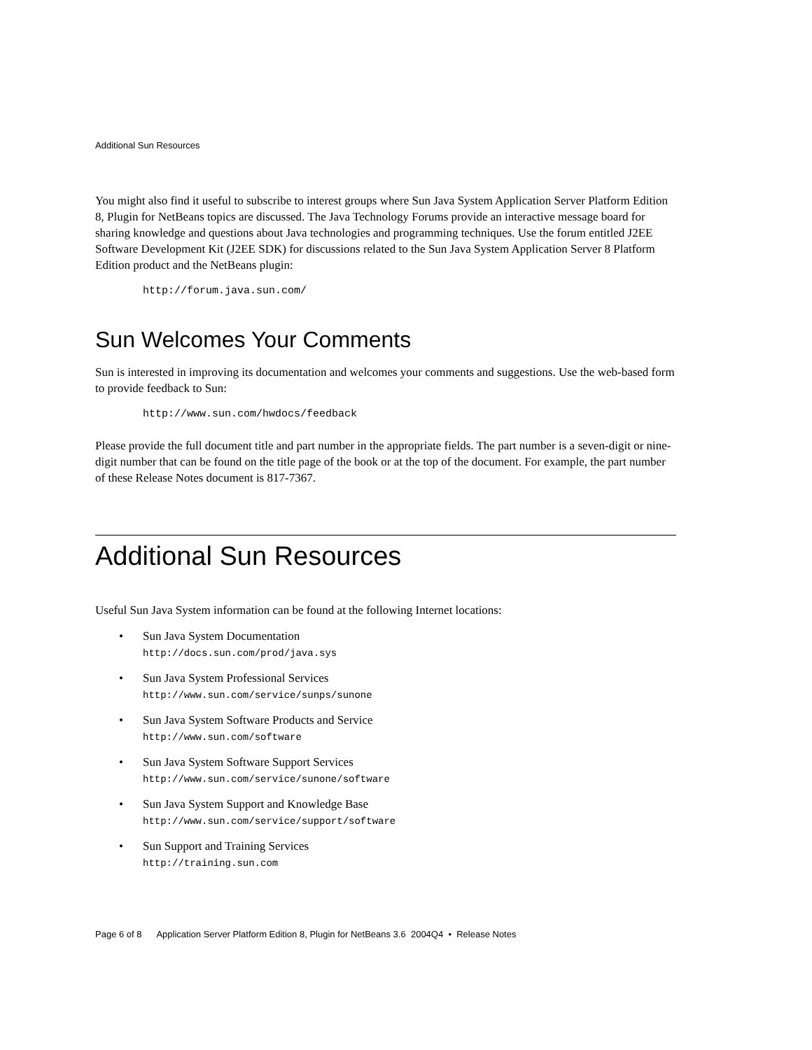Additional Sun Resources
You might also find it useful to subscribe to interest groups where Sun Java System Application Server Platform Edition 8, Plugin for NetBeans topics are discussed. The Java Technology Forums provide an interactive message board for sharing knowledge and questions about Java technologies and programming techniques. Use the forum entitled J2EE Software Development Kit (J2EE SDK) for discussions related to the Sun Java System Application Server 8 Platform Edition product and the NetBeans plugin:
http://forum.java.sun.com/
Sun Welcomes Your Comments
Sun is interested in improving its documentation and welcomes your comments and suggestions. Use the web-based form to provide feedback to Sun:
http://www.sun.com/hwdocs/feedback
Please provide the full document title and part number in the appropriate fields. The part number is a seven-digit or nine-digit number that can be found on the title page of the book or at the top of the document. For example, the part number of these Release Notes document is 817-7367.
Additional Sun Resources
Useful Sun Java System information can be found at the following Internet locations:
• Sun Java System Documentation
http://docs.sun.com/prod/java.sys
• Sun Java System Professional Services
http://www.sun.com/service/sunps/sunone
• Sun Java System Software Products and Service
http://www.sun.com/software
• Sun Java System Software Support Services
http://www.sun.com/service/sunone/software
• Sun Java System Support and Knowledge Base
http://www.sun.com/service/support/software
• Sun Support and Training Services
http://training.sun.com
Page 6 of 8 Application Server Platform Edition 8, Plugin for NetBeans 3.6 2004Q4 • Release Notes